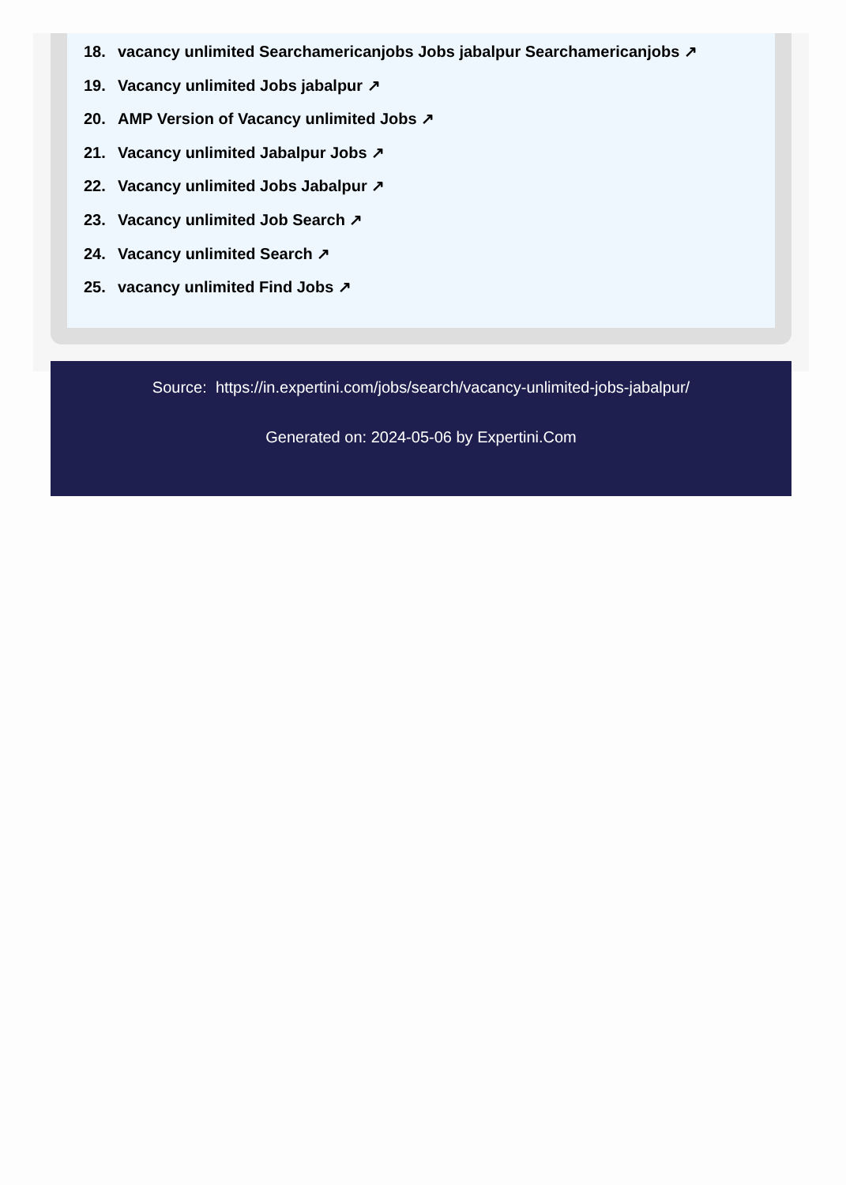18. vacancy unlimited Searchamericanjobs Jobs jabalpur Searchamericanjobs ↗
19. Vacancy unlimited Jobs jabalpur ↗
20. AMP Version of Vacancy unlimited Jobs ↗
21. Vacancy unlimited Jabalpur Jobs ↗
22. Vacancy unlimited Jobs Jabalpur ↗
23. Vacancy unlimited Job Search ↗
24. Vacancy unlimited Search ↗
25. vacancy unlimited Find Jobs ↗
Source: https://in.expertini.com/jobs/search/vacancy-unlimited-jobs-jabalpur/
Generated on: 2024-05-06 by Expertini.Com